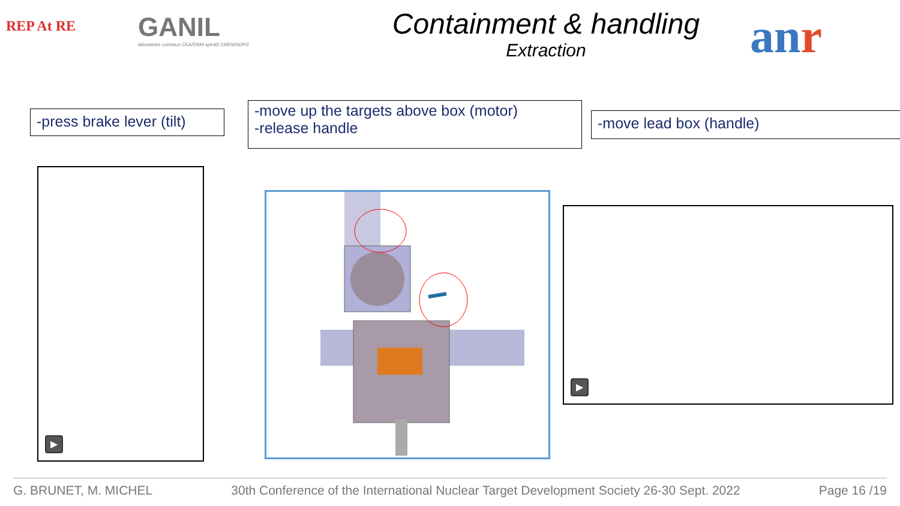REP At RE
GANIL
laboratoire commun CEA/DSM spiral2 CNRS/IN2P3
Containment & handling
Extraction
anr
-press brake lever (tilt)
-move up the targets above box (motor)
-release handle
-move lead box (handle)
▶
▶
G. BRUNET, M. MICHEL 30th Conference of the International Nuclear Target Development Society 26-30 Sept. 2022 Page 16 /19